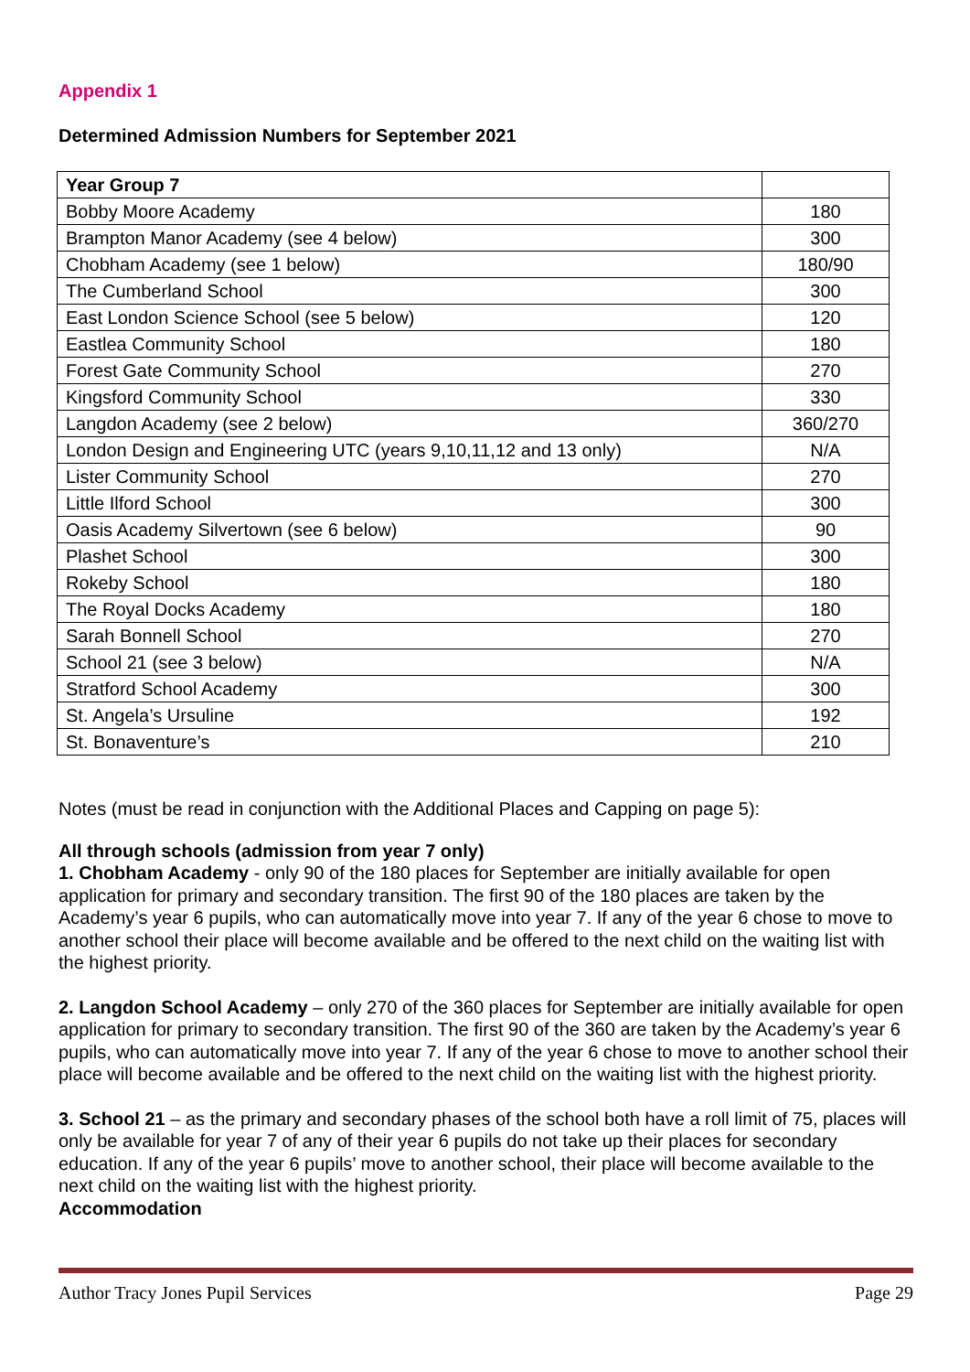Appendix 1
Determined Admission Numbers for September 2021
| Year Group 7 | |
| --- | --- |
| Bobby Moore Academy | 180 |
| Brampton Manor Academy (see 4 below) | 300 |
| Chobham Academy (see 1 below) | 180/90 |
| The Cumberland School | 300 |
| East London Science School (see 5 below) | 120 |
| Eastlea Community School | 180 |
| Forest Gate Community School | 270 |
| Kingsford Community School | 330 |
| Langdon Academy (see 2 below) | 360/270 |
| London Design and Engineering UTC (years 9,10,11,12 and 13 only) | N/A |
| Lister Community School | 270 |
| Little Ilford School | 300 |
| Oasis Academy Silvertown (see 6 below) | 90 |
| Plashet School | 300 |
| Rokeby School | 180 |
| The Royal Docks Academy | 180 |
| Sarah Bonnell School | 270 |
| School 21 (see 3 below) | N/A |
| Stratford School Academy | 300 |
| St. Angela’s Ursuline | 192 |
| St. Bonaventure’s | 210 |
Notes (must be read in conjunction with the Additional Places and Capping on page 5):
All through schools (admission from year 7 only)
1. Chobham Academy - only 90 of the 180 places for September are initially available for open application for primary and secondary transition. The first 90 of the 180 places are taken by the Academy’s year 6 pupils, who can automatically move into year 7. If any of the year 6 chose to move to another school their place will become available and be offered to the next child on the waiting list with the highest priority.
2. Langdon School Academy – only 270 of the 360 places for September are initially available for open application for primary to secondary transition. The first 90 of the 360 are taken by the Academy’s year 6 pupils, who can automatically move into year 7. If any of the year 6 chose to move to another school their place will become available and be offered to the next child on the waiting list with the highest priority.
3. School 21 – as the primary and secondary phases of the school both have a roll limit of 75, places will only be available for year 7 of any of their year 6 pupils do not take up their places for secondary education. If any of the year 6 pupils’ move to another school, their place will become available to the next child on the waiting list with the highest priority.
Accommodation
Author Tracy Jones Pupil Services Page 29